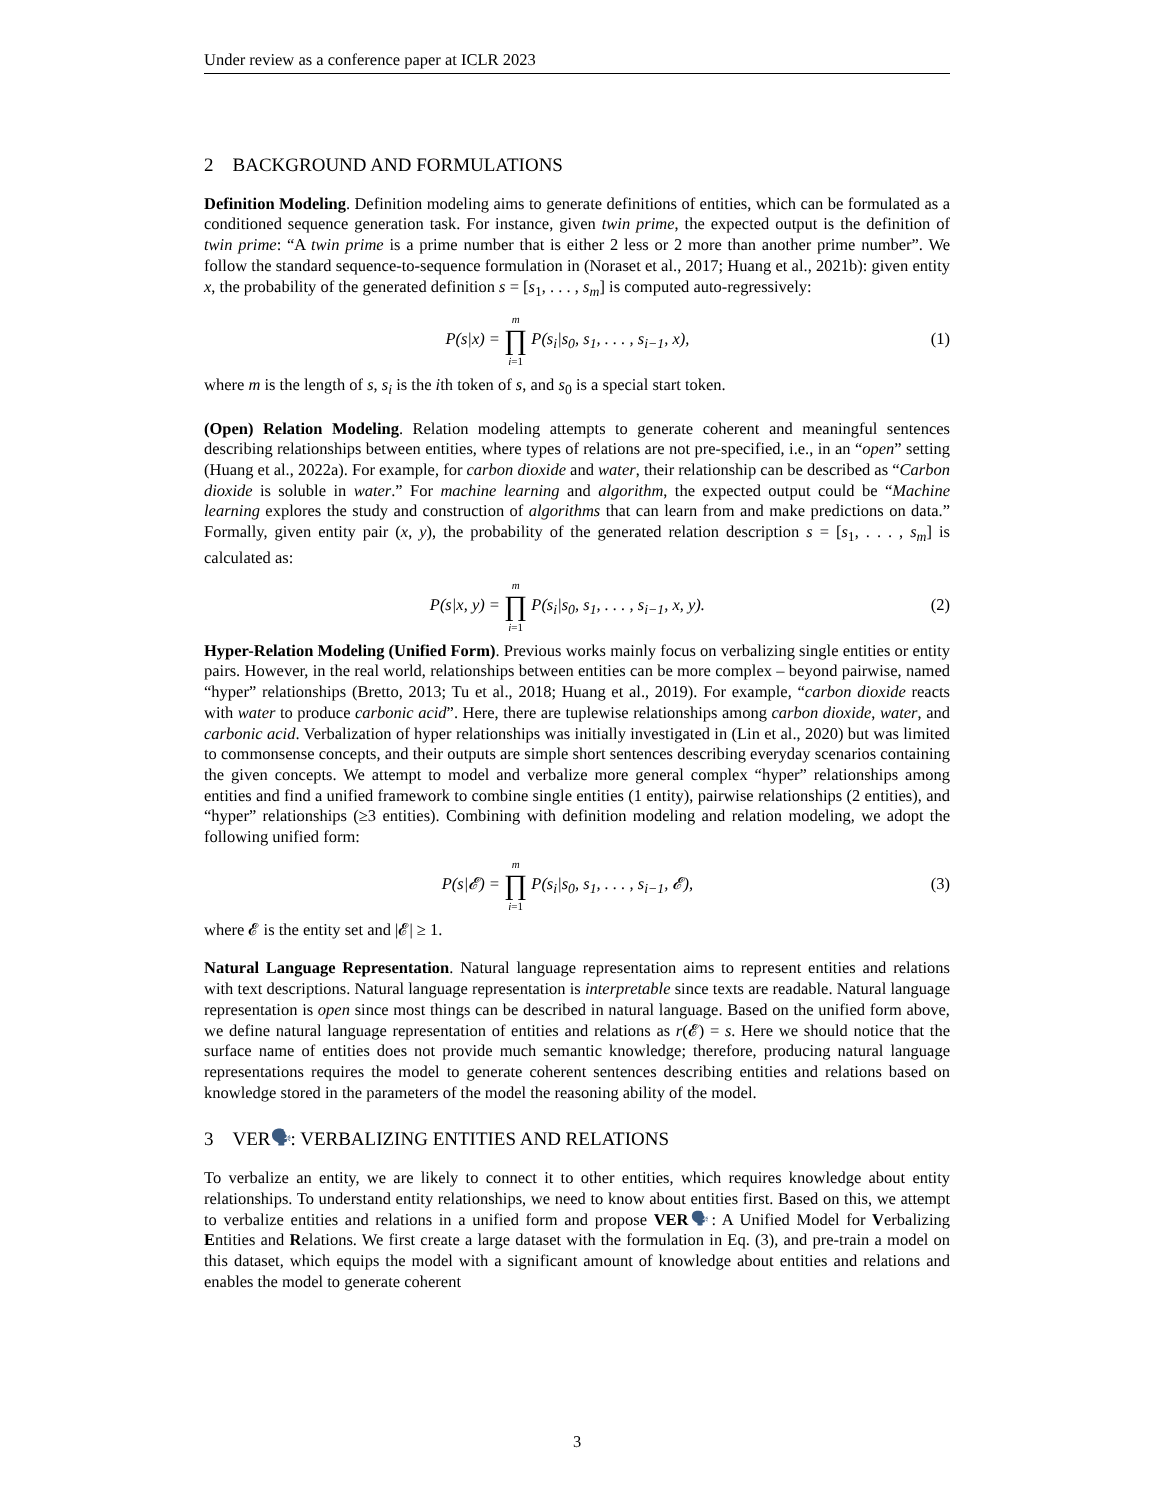Under review as a conference paper at ICLR 2023
2 BACKGROUND AND FORMULATIONS
Definition Modeling. Definition modeling aims to generate definitions of entities, which can be formulated as a conditioned sequence generation task. For instance, given twin prime, the expected output is the definition of twin prime: “A twin prime is a prime number that is either 2 less or 2 more than another prime number”. We follow the standard sequence-to-sequence formulation in (Noraset et al., 2017; Huang et al., 2021b): given entity x, the probability of the generated definition s = [s<sub>1</sub>, . . . , s<sub>m</sub>] is computed auto-regressively:
P(s|x) = m ∏ i=1 P(s<sub>i</sub>|s<sub>0</sub>, s<sub>1</sub>, . . . , s<sub>i−1</sub>, x),
(1)
where m is the length of s, s<sub>i</sub> is the ith token of s, and s<sub>0</sub> is a special start token.
(Open) Relation Modeling. Relation modeling attempts to generate coherent and meaningful sentences describing relationships between entities, where types of relations are not pre-specified, i.e., in an “open” setting (Huang et al., 2022a). For example, for carbon dioxide and water, their relationship can be described as “Carbon dioxide is soluble in water.” For machine learning and algorithm, the expected output could be “Machine learning explores the study and construction of algorithms that can learn from and make predictions on data.” Formally, given entity pair (x, y), the probability of the generated relation description s = [s<sub>1</sub>, . . . , s<sub>m</sub>] is calculated as:
P(s|x, y) = m ∏ i=1 P(s<sub>i</sub>|s<sub>0</sub>, s<sub>1</sub>, . . . , s<sub>i−1</sub>, x, y).
(2)
Hyper-Relation Modeling (Unified Form). Previous works mainly focus on verbalizing single entities or entity pairs. However, in the real world, relationships between entities can be more complex – beyond pairwise, named “hyper” relationships (Bretto, 2013; Tu et al., 2018; Huang et al., 2019). For example, “carbon dioxide reacts with water to produce carbonic acid”. Here, there are tuplewise relationships among carbon dioxide, water, and carbonic acid. Verbalization of hyper relationships was initially investigated in (Lin et al., 2020) but was limited to commonsense concepts, and their outputs are simple short sentences describing everyday scenarios containing the given concepts. We attempt to model and verbalize more general complex “hyper” relationships among entities and find a unified framework to combine single entities (1 entity), pairwise relationships (2 entities), and “hyper” relationships (≥3 entities). Combining with definition modeling and relation modeling, we adopt the following unified form:
P(s|𝓔) = m ∏ i=1 P(s<sub>i</sub>|s<sub>0</sub>, s<sub>1</sub>, . . . , s<sub>i−1</sub>, 𝓔),
(3)
where 𝓔 is the entity set and |𝓔| ≥ 1.
Natural Language Representation. Natural language representation aims to represent entities and relations with text descriptions. Natural language representation is interpretable since texts are readable. Natural language representation is open since most things can be described in natural language. Based on the unified form above, we define natural language representation of entities and relations as r(𝓔) = s. Here we should notice that the surface name of entities does not provide much semantic knowledge; therefore, producing natural language representations requires the model to generate coherent sentences describing entities and relations based on knowledge stored in the parameters of the model the reasoning ability of the model.
3 VER🗣: VERBALIZING ENTITIES AND RELATIONS
To verbalize an entity, we are likely to connect it to other entities, which requires knowledge about entity relationships. To understand entity relationships, we need to know about entities first. Based on this, we attempt to verbalize entities and relations in a unified form and propose VER🗣: A Unified Model for Verbalizing Entities and Relations. We first create a large dataset with the formulation in Eq. (3), and pre-train a model on this dataset, which equips the model with a significant amount of knowledge about entities and relations and enables the model to generate coherent
3